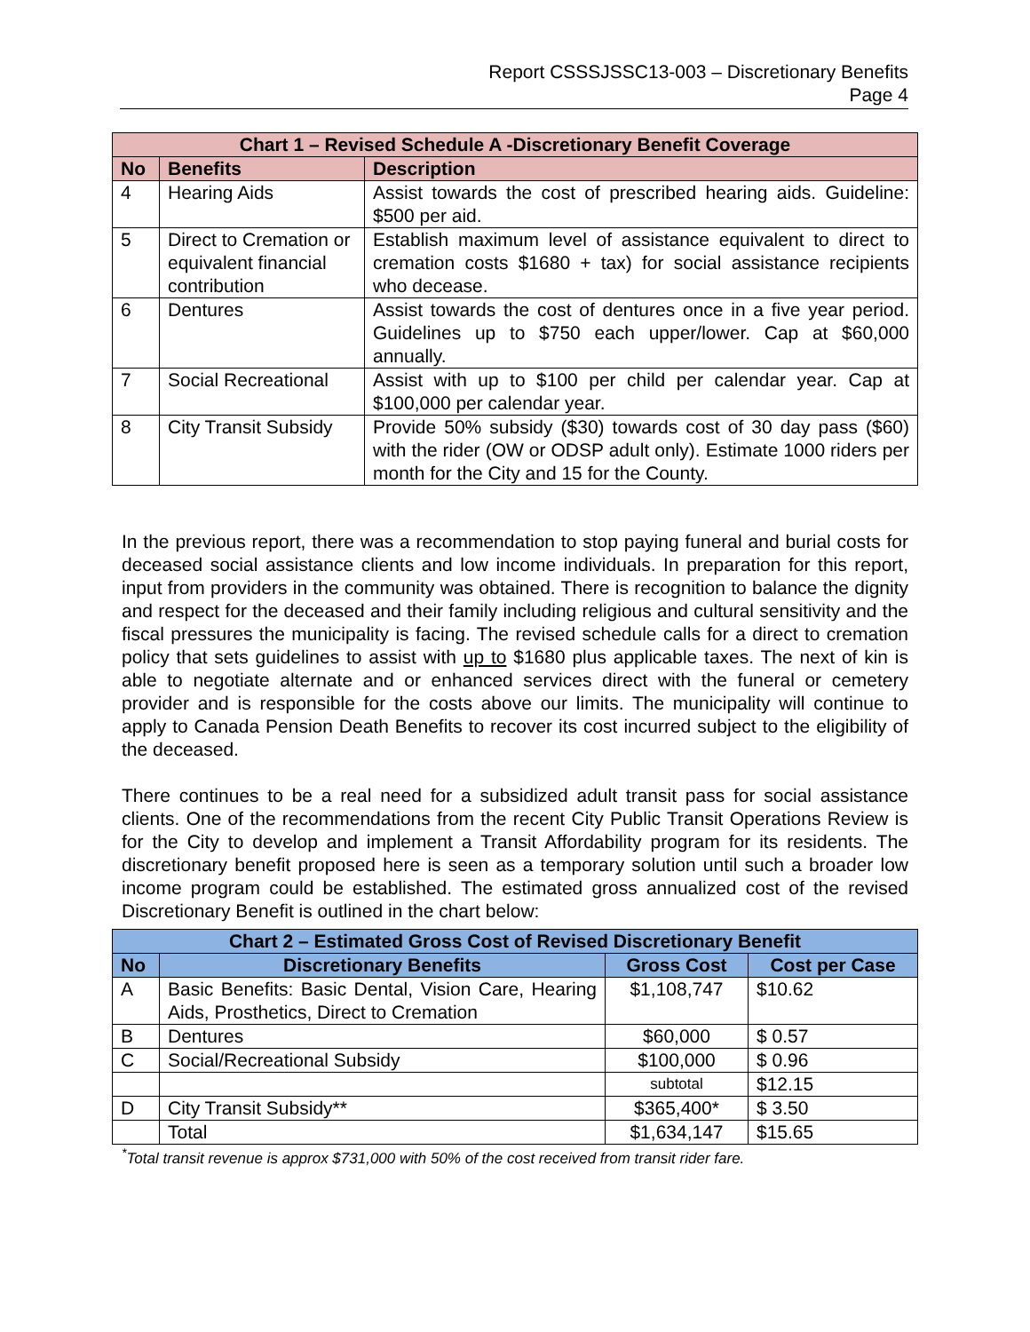Report CSSSJSSC13-003 – Discretionary Benefits
Page 4
| Chart 1 – Revised Schedule A -Discretionary Benefit Coverage | | |
| --- | --- | --- |
| No | Benefits | Description |
| 4 | Hearing Aids | Assist towards the cost of prescribed hearing aids. Guideline: $500 per aid. |
| 5 | Direct to Cremation or equivalent financial contribution | Establish maximum level of assistance equivalent to direct to cremation costs $1680 + tax) for social assistance recipients who decease. |
| 6 | Dentures | Assist towards the cost of dentures once in a five year period. Guidelines up to $750 each upper/lower. Cap at $60,000 annually. |
| 7 | Social Recreational | Assist with up to $100 per child per calendar year. Cap at $100,000 per calendar year. |
| 8 | City Transit Subsidy | Provide 50% subsidy ($30) towards cost of 30 day pass ($60) with the rider (OW or ODSP adult only). Estimate 1000 riders per month for the City and 15 for the County. |
In the previous report, there was a recommendation to stop paying funeral and burial costs for deceased social assistance clients and low income individuals. In preparation for this report, input from providers in the community was obtained. There is recognition to balance the dignity and respect for the deceased and their family including religious and cultural sensitivity and the fiscal pressures the municipality is facing. The revised schedule calls for a direct to cremation policy that sets guidelines to assist with up to $1680 plus applicable taxes. The next of kin is able to negotiate alternate and or enhanced services direct with the funeral or cemetery provider and is responsible for the costs above our limits. The municipality will continue to apply to Canada Pension Death Benefits to recover its cost incurred subject to the eligibility of the deceased.
There continues to be a real need for a subsidized adult transit pass for social assistance clients. One of the recommendations from the recent City Public Transit Operations Review is for the City to develop and implement a Transit Affordability program for its residents. The discretionary benefit proposed here is seen as a temporary solution until such a broader low income program could be established. The estimated gross annualized cost of the revised Discretionary Benefit is outlined in the chart below:
| Chart 2 – Estimated Gross Cost of Revised Discretionary Benefit | | | |
| --- | --- | --- | --- |
| No | Discretionary Benefits | Gross Cost | Cost per Case |
| A | Basic Benefits: Basic Dental, Vision Care, Hearing Aids, Prosthetics, Direct to Cremation | $1,108,747 | $10.62 |
| B | Dentures | $60,000 | $ 0.57 |
| C | Social/Recreational Subsidy | $100,000 | $ 0.96 |
| | | subtotal | $12.15 |
| D | City Transit Subsidy** | $365,400* | $ 3.50 |
| | Total | $1,634,147 | $15.65 |
<sup>*</sup> Total transit revenue is approx $731,000 with 50% of the cost received from transit rider fare.